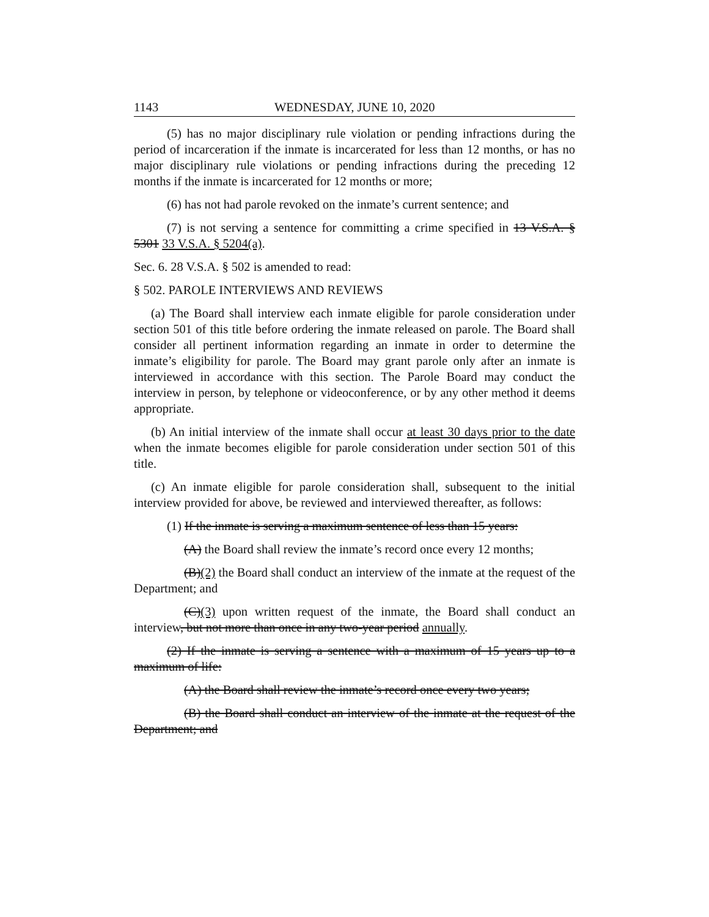1143 WEDNESDAY, JUNE 10, 2020
(5) has no major disciplinary rule violation or pending infractions during the period of incarceration if the inmate is incarcerated for less than 12 months, or has no major disciplinary rule violations or pending infractions during the preceding 12 months if the inmate is incarcerated for 12 months or more;
(6) has not had parole revoked on the inmate’s current sentence; and
(7) is not serving a sentence for committing a crime specified in 13 V.S.A. § 5301 33 V.S.A. § 5204(a).
Sec. 6. 28 V.S.A. § 502 is amended to read:
§ 502. PAROLE INTERVIEWS AND REVIEWS
(a) The Board shall interview each inmate eligible for parole consideration under section 501 of this title before ordering the inmate released on parole. The Board shall consider all pertinent information regarding an inmate in order to determine the inmate’s eligibility for parole. The Board may grant parole only after an inmate is interviewed in accordance with this section. The Parole Board may conduct the interview in person, by telephone or videoconference, or by any other method it deems appropriate.
(b) An initial interview of the inmate shall occur at least 30 days prior to the date when the inmate becomes eligible for parole consideration under section 501 of this title.
(c) An inmate eligible for parole consideration shall, subsequent to the initial interview provided for above, be reviewed and interviewed thereafter, as follows:
(1) If the inmate is serving a maximum sentence of less than 15 years:
(A) the Board shall review the inmate’s record once every 12 months;
(B)(2) the Board shall conduct an interview of the inmate at the request of the Department; and
(C)(3) upon written request of the inmate, the Board shall conduct an interview, but not more than once in any two-year period annually.
(2) If the inmate is serving a sentence with a maximum of 15 years up to a maximum of life:
(A) the Board shall review the inmate’s record once every two years;
(B) the Board shall conduct an interview of the inmate at the request of the Department; and